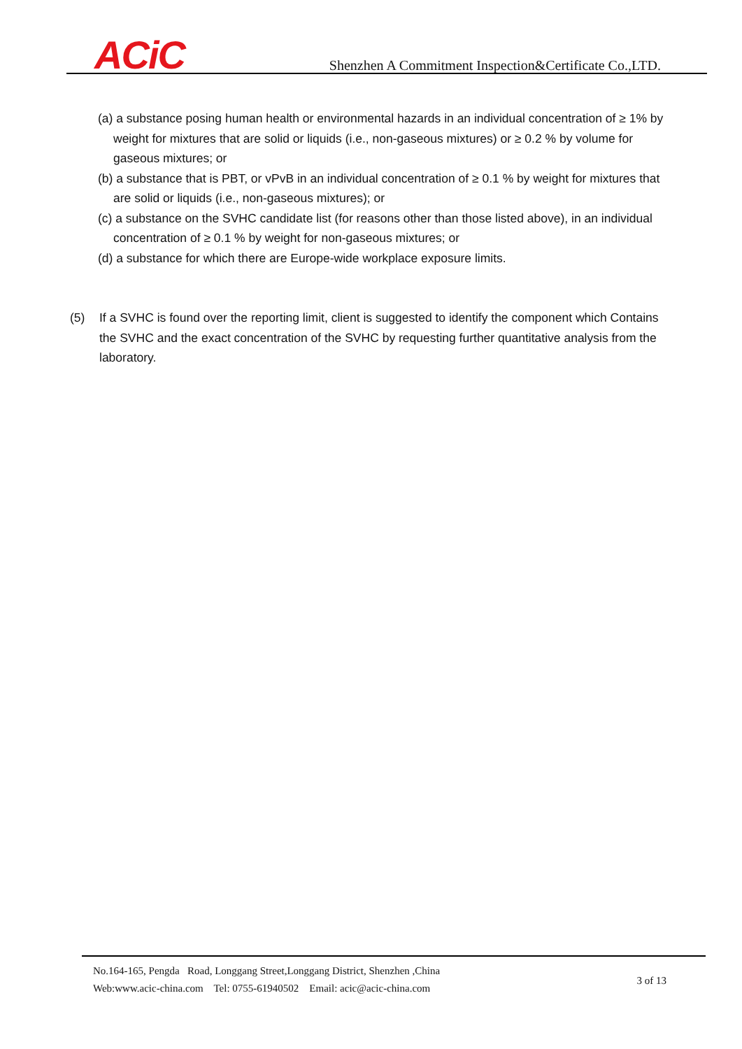ACiC
Shenzhen A Commitment Inspection&Certificate Co.,LTD.
(a) a substance posing human health or environmental hazards in an individual concentration of ≥ 1% by weight for mixtures that are solid or liquids (i.e., non-gaseous mixtures) or ≥ 0.2 % by volume for gaseous mixtures; or
(b) a substance that is PBT, or vPvB in an individual concentration of ≥ 0.1 % by weight for mixtures that are solid or liquids (i.e., non-gaseous mixtures); or
(c) a substance on the SVHC candidate list (for reasons other than those listed above), in an individual concentration of ≥ 0.1 % by weight for non-gaseous mixtures; or
(d) a substance for which there are Europe-wide workplace exposure limits.
(5) If a SVHC is found over the reporting limit, client is suggested to identify the component which Contains the SVHC and the exact concentration of the SVHC by requesting further quantitative analysis from the laboratory.
No.164-165, Pengda Road, Longgang Street,Longgang District, Shenzhen ,China
Web:www.acic-china.com Tel: 0755-61940502 Email: acic@acic-china.com
3 of 13